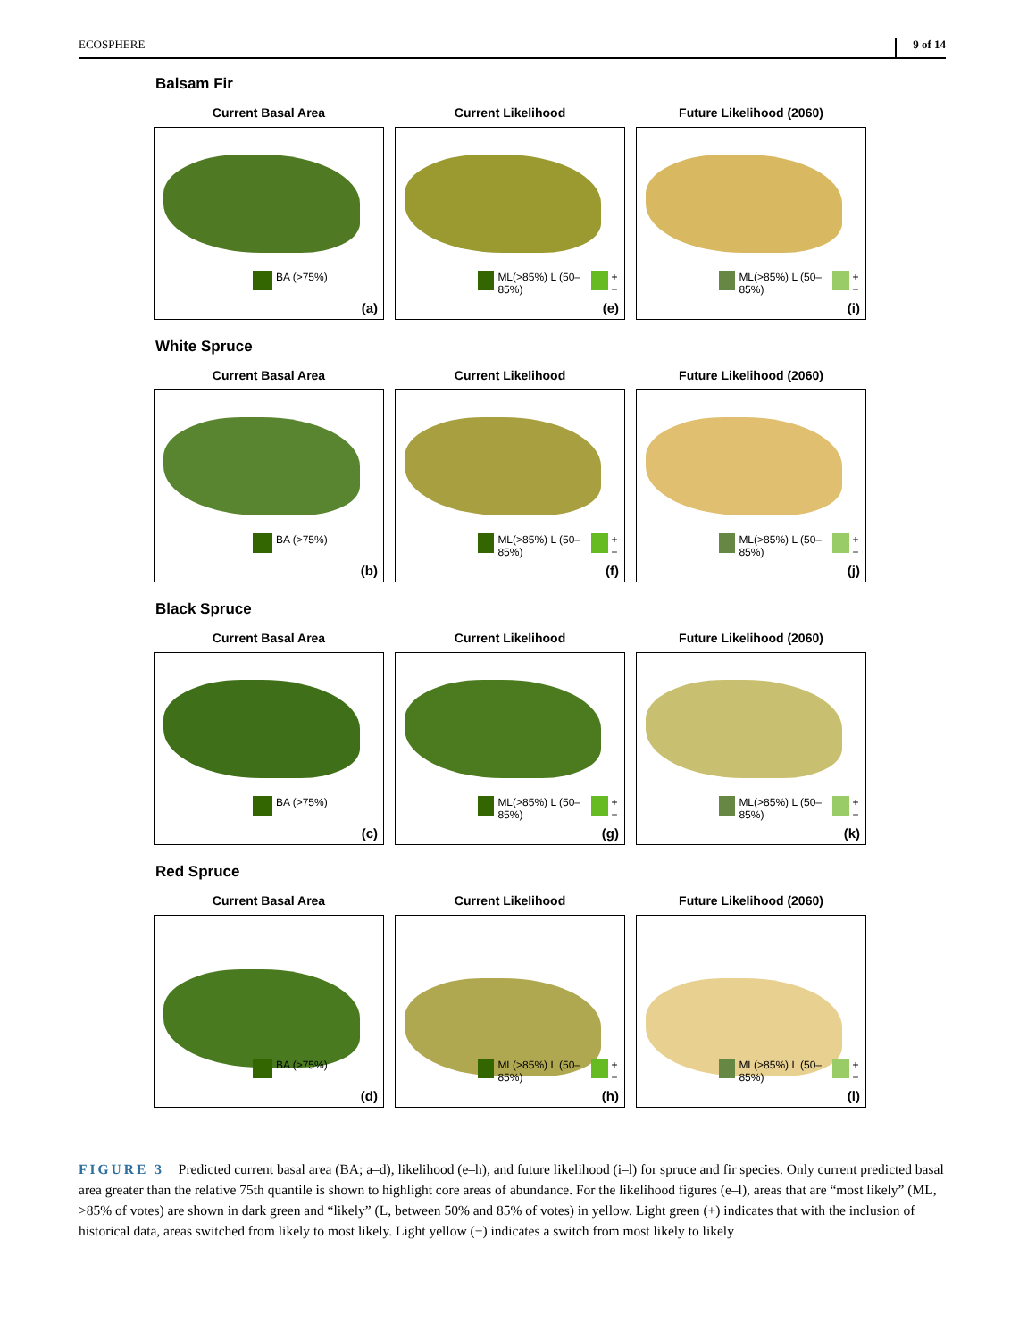ECOSPHERE 9 of 14
Balsam Fir
Current Basal Area
BA (>75%)
(a)
Current Likelihood
ML(>85%) L (50–85%) + −
(e)
Future Likelihood (2060)
ML(>85%) L (50–85%) + −
(i)
White Spruce
Current Basal Area
BA (>75%)
(b)
Current Likelihood
ML(>85%) L (50–85%) + −
(f)
Future Likelihood (2060)
ML(>85%) L (50–85%) + −
(j)
Black Spruce
Current Basal Area
BA (>75%)
(c)
Current Likelihood
ML(>85%) L (50–85%) + −
(g)
Future Likelihood (2060)
ML(>85%) L (50–85%) + −
(k)
Red Spruce
Current Basal Area
BA (>75%)
(d)
Current Likelihood
ML(>85%) L (50–85%) + −
(h)
Future Likelihood (2060)
ML(>85%) L (50–85%) + −
(l)
FIGURE 3 Predicted current basal area (BA; a–d), likelihood (e–h), and future likelihood (i–l) for spruce and fir species. Only current predicted basal area greater than the relative 75th quantile is shown to highlight core areas of abundance. For the likelihood figures (e–l), areas that are “most likely” (ML, >85% of votes) are shown in dark green and “likely” (L, between 50% and 85% of votes) in yellow. Light green (+) indicates that with the inclusion of historical data, areas switched from likely to most likely. Light yellow (−) indicates a switch from most likely to likely